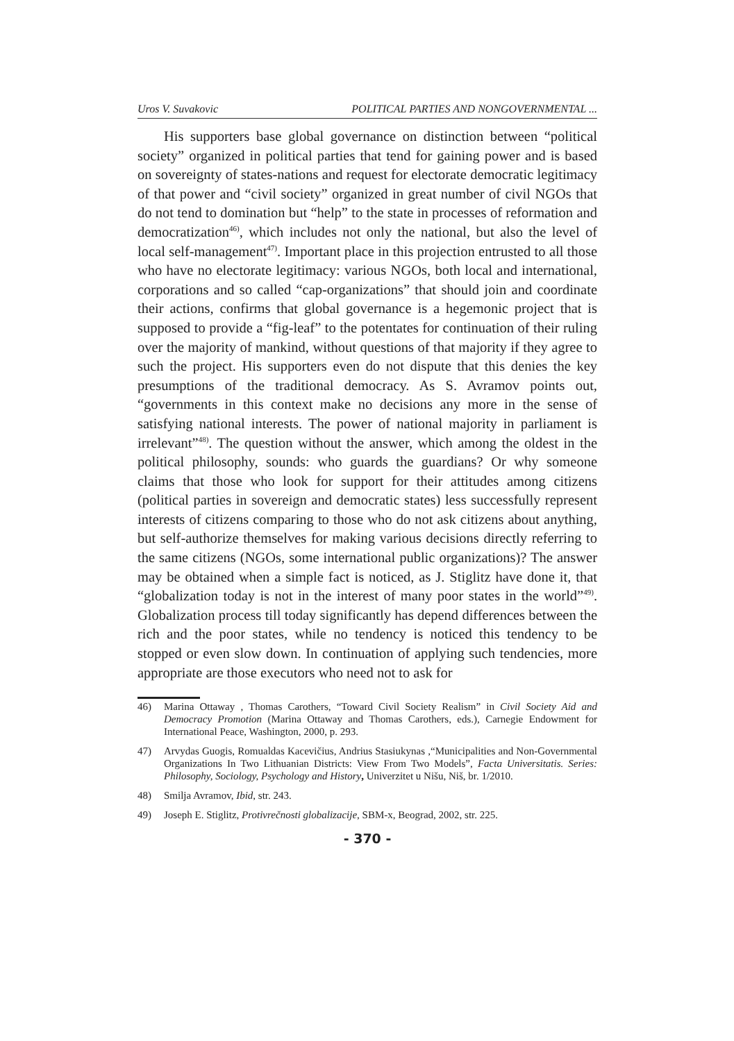Uros V. Suvakovic POLITICAL PARTIES AND NONGOVERNMENTAL ...
His supporters base global governance on distinction between “political society” organized in political parties that tend for gaining power and is based on sovereignty of states-nations and request for electorate democratic legitimacy of that power and “civil society” organized in great number of civil NGOs that do not tend to domination but “help” to the state in processes of reformation and democratization<sup>46)</sup>, which includes not only the national, but also the level of local self-management<sup>47)</sup>. Important place in this projection entrusted to all those who have no electorate legitimacy: various NGOs, both local and international, corporations and so called “cap-organizations” that should join and coordinate their actions, confirms that global governance is a hegemonic project that is supposed to provide a “fig-leaf” to the potentates for continuation of their ruling over the majority of mankind, without questions of that majority if they agree to such the project. His supporters even do not dispute that this denies the key presumptions of the traditional democracy. As S. Avramov points out, “governments in this context make no decisions any more in the sense of satisfying national interests. The power of national majority in parliament is irrelevant”<sup>48)</sup>. The question without the answer, which among the oldest in the political philosophy, sounds: who guards the guardians? Or why someone claims that those who look for support for their attitudes among citizens (political parties in sovereign and democratic states) less successfully represent interests of citizens comparing to those who do not ask citizens about anything, but self-authorize themselves for making various decisions directly referring to the same citizens (NGOs, some international public organizations)? The answer may be obtained when a simple fact is noticed, as J. Stiglitz have done it, that “globalization today is not in the interest of many poor states in the world”<sup>49)</sup>. Globalization process till today significantly has depend differences between the rich and the poor states, while no tendency is noticed this tendency to be stopped or even slow down. In continuation of applying such tendencies, more appropriate are those executors who need not to ask for
46) Marina Ottaway , Thomas Carothers, “Toward Civil Society Realism” in Civil Society Aid and Democracy Promotion (Marina Ottaway and Thomas Carothers, eds.), Carnegie Endowment for International Peace, Washington, 2000, p. 293.
47) Arvydas Guogis, Romualdas Kacevičius, Andrius Stasiukynas ,“Municipalities and Non-Governmental Organizations In Two Lithuanian Districts: View From Two Models”, Facta Universitatis. Series: Philosophy, Sociology, Psychology and History, Univerzitet u Nišu, Niš, br. 1/2010.
48) Smilja Avramov, Ibid, str. 243.
49) Joseph E. Stiglitz, Protivrečnosti globalizacije, SBM-x, Beograd, 2002, str. 225.
- 370 -